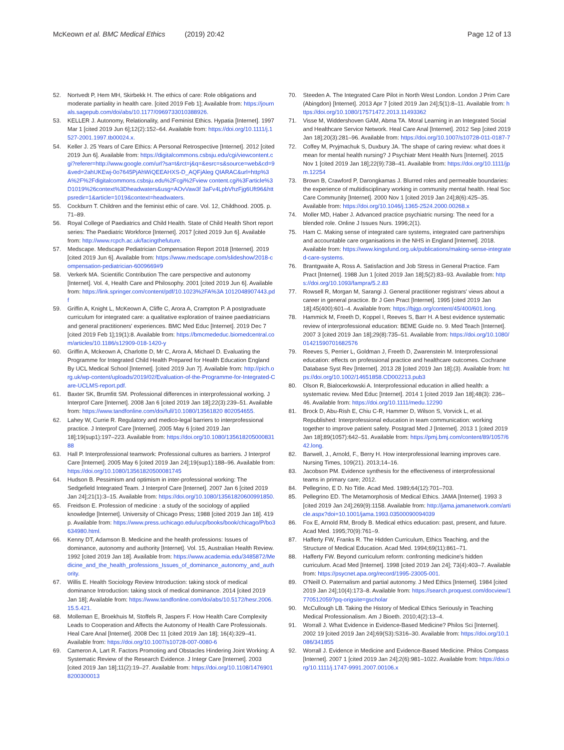McKeown et al. BMC Medical Ethics (2019) 20:42
Page 12 of 13
52. Nortvedt P, Hem MH, Skirbekk H. The ethics of care: Role obligations and moderate partiality in health care. [cited 2019 Feb 1]; Available from: https://journals.sagepub.com/doi/abs/10.1177/0969733010388926.
53. KELLER J. Autonomy, Relationality, and Feminist Ethics. Hypatia [Internet]. 1997 Mar 1 [cited 2019 Jun 6];12(2):152–64. Available from: https://doi.org/10.1111/j.1527-2001.1997.tb00024.x.
54. Keller J. 25 Years of Care Ethics: A Personal Retrospective [Internet]. 2012 [cited 2019 Jun 6]. Available from: https://digitalcommons.csbsju.edu/cgi/viewcontent.cgi?referer=http://www.google.com/url?sa=t&rct=j&q=&esrc=s&source=web&cd=9&ved=2ahUKEwj-0o7645PjAhWiQEEAHXS-D_AQFjAleg QIARAC&url=http%3A%2F%2Fdigitalcommons.csbsju.edu%2Fcgi%2Fview content.cgi%3Farticle%3D1019%26context%3Dheadwaters&usg=AOvVaw3f 3aFv4LpbVhzFjg6Uft96&httpsredir=1&article=1019&context=headwaters.
55. Cockburn T. Children and the feminist ethic of care. Vol. 12, Childhood. 2005. p. 71–89.
56. Royal College of Paediatrics and Child Health. State of Child Health Short report series: The Paediatric Workforce [Internet]. 2017 [cited 2019 Jun 6]. Available from: http://www.rcpch.ac.uk/facingthefuture.
57. Medscape. Medscape Pediatrician Compensation Report 2018 [Internet]. 2019 [cited 2019 Jun 6]. Available from: https://www.medscape.com/slideshow/2018-compensation-pediatrician-6009669#9
58. Verkerk MA. Scientific Contribution The care perspective and autonomy [Internet]. Vol. 4, Health Care and Philosophy. 2001 [cited 2019 Jun 6]. Available from: https://link.springer.com/content/pdf/10.1023%2FA%3A 1012048907443.pdf
59. Griffin A, Knight L, McKeown A, Cliffe C, Arora A, Crampton P. A postgraduate curriculum for integrated care: a qualitative exploration of trainee paediatricians and general practitioners' experiences. BMC Med Educ [Internet]. 2019 Dec 7 [cited 2019 Feb 1];19(1):8. Available from: https://bmcmededuc.biomedcentral.com/articles/10.1186/s12909-018-1420-y
60. Griffin A, Mckeown A, Charlotte D, Mr C, Arora A, Michael D. Evaluating the Programme for Integrated Child Health Prepared for Health Education England By UCL Medical School [Internet]. [cited 2019 Jun 7]. Available from: http://pich.org.uk/wp-content/uploads/2019/02/Evaluation-of-the-Programme-for-Integrated-Care-UCLMS-report.pdf.
61. Baxter SK, Brumfitt SM. Professional differences in interprofessional working. J Interprof Care [Internet]. 2008 Jan 6 [cited 2019 Jan 18];22(3):239–51. Available from: https://www.tandfonline.com/doi/full/10.1080/13561820 802054655.
62. Lahey W, Currie R. Regulatory and medico-legal barriers to interprofessional practice. J Interprof Care [Internet]. 2005 May 6 [cited 2019 Jan 18];19(sup1):197–223. Available from: https://doi.org/10.1080/13561820500083188
63. Hall P. Interprofessional teamwork: Professional cultures as barriers. J Interprof Care [Internet]. 2005 May 6 [cited 2019 Jan 24];19(sup1):188–96. Available from: https://doi.org/10.1080/13561820500081745
64. Hudson B. Pessimism and optimism in inter-professional working: The Sedgefield Integrated Team. J Interprof Care [Internet]. 2007 Jan 6 [cited 2019 Jan 24];21(1):3–15. Available from: https://doi.org/10.1080/13561820600991850.
65. Freidson E. Profession of medicine : a study of the sociology of applied knowledge [Internet]. University of Chicago Press; 1988 [cited 2019 Jan 18]. 419 p. Available from: https://www.press.uchicago.edu/ucp/books/book/chicago/P/bo3634980.html.
66. Kenny DT, Adamson B. Medicine and the health professions: Issues of dominance, autonomy and authority [Internet]. Vol. 15, Australian Health Review. 1992 [cited 2019 Jan 18]. Available from: https://www.academia.edu/3485872/Medicine_and_the_health_professions_Issues_of_dominance_autonomy_and_authority.
67. Willis E. Health Sociology Review Introduction: taking stock of medical dominance Introduction: taking stock of medical dominance. 2014 [cited 2019 Jan 18]; Available from: https://www.tandfonline.com/doi/abs/10.5172/hesr.2006.15.5.421.
68. Molleman E, Broekhuis M, Stoffels R, Jaspers F. How Health Care Complexity Leads to Cooperation and Affects the Autonomy of Health Care Professionals. Heal Care Anal [Internet]. 2008 Dec 11 [cited 2019 Jan 18]; 16(4):329–41. Available from: https://doi.org/10.1007/s10728-007-0080-6
69. Cameron A, Lart R. Factors Promoting and Obstacles Hindering Joint Working: A Systematic Review of the Research Evidence. J Integr Care [Internet]. 2003 [cited 2019 Jan 18];11(2):19–27. Available from: https://doi.org/10.1108/14769018200300013
70. Steeden A. The Integrated Care Pilot in North West London. London J Prim Care (Abingdon) [Internet]. 2013 Apr 7 [cited 2019 Jan 24];5(1):8–11. Available from: https://doi.org/10.1080/17571472.2013.11493362
71. Visse M, Widdershoven GAM, Abma TA. Moral Learning in an Integrated Social and Healthcare Service Network. Heal Care Anal [Internet]. 2012 Sep [cited 2019 Jan 18];20(3):281–96. Available from: https://doi.org/10.1007/s10728-011-0187-7
72. Coffey M, Pryjmachuk S, Duxbury JA. The shape of caring review: what does it mean for mental health nursing? J Psychiatr Ment Health Nurs [Internet]. 2015 Nov 1 [cited 2019 Jan 18];22(9):738–41. Available from: https://doi.org/10.1111/jpm.12254
73. Brown B, Crawford P, Darongkamas J. Blurred roles and permeable boundaries: the experience of multidisciplinary working in community mental health. Heal Soc Care Community [Internet]. 2000 Nov 1 [cited 2019 Jan 24];8(6):425–35. Available from: https://doi.org/10.1046/j.1365-2524.2000.00268.x
74. Moller MD, Haber J. Advanced practice psychiatric nursing: The need for a blended role. Online J Issues Nurs. 1996;2(1).
75. Ham C. Making sense of integrated care systems, integrated care partnerships and accountable care organisations in the NHS in England [Internet]. 2018. Available from: https://www.kingsfund.org.uk/publications/making-sense-integrated-care-systems.
76. Brantgwaite A, Ross A. Satisfaction and Job Stress in General Practice. Fam Pract [Internet]. 1988 Jun 1 [cited 2019 Jan 18];5(2):83–93. Available from: https://doi.org/10.1093/fampra/5.2.83
77. Rowsell R, Morgan M, Sarangi J. General practitioner registrars' views about a career in general practice. Br J Gen Pract [Internet]. 1995 [cited 2019 Jan 18];45(400):601–4. Available from: https://bjgp.org/content/45/400/601.long.
78. Hammick M, Freeth D, Koppel I, Reeves S, Barr H. A best evidence systematic review of interprofessional education: BEME Guide no. 9. Med Teach [Internet]. 2007 3 [cited 2019 Jan 18];29(8):735–51. Available from: https://doi.org/10.1080/01421590701682576
79. Reeves S, Perrier L, Goldman J, Freeth D, Zwarenstein M. Interprofessional education: effects on professional practice and healthcare outcomes. Cochrane Database Syst Rev [Internet]. 2013 28 [cited 2019 Jan 18];(3). Available from: https://doi.org/10.1002/14651858.CD002213.pub3
80. Olson R, Bialocerkowski A. Interprofessional education in allied health: a systematic review. Med Educ [Internet]. 2014 1 [cited 2019 Jan 18];48(3): 236–46. Available from: https://doi.org/10.1111/medu.12290
81. Brock D, Abu-Rish E, Chiu C-R, Hammer D, Wilson S, Vorvick L, et al. Republished: Interprofessional education in team communication: working together to improve patient safety. Postgrad Med J [Internet]. 2013 1 [cited 2019 Jan 18];89(1057):642–51. Available from: https://pmj.bmj.com/content/89/1057/642.long.
82. Barwell, J., Arnold, F., Berry H. How interprofessional learning improves care. Nursing Times, 109(21). 2013;14–16.
83. Jacobson PM. Evidence synthesis for the effectiveness of interprofessional teams in primary care; 2012.
84. Pellegrino, E D. No Title. Acad Med. 1989;64(12):701–703.
85. Pellegrino ED. The Metamorphosis of Medical Ethics. JAMA [Internet]. 1993 3 [cited 2019 Jan 24];269(9):1158. Available from: http://jama.jamanetwork.com/article.aspx?doi=10.1001/jama.1993.03500090094039
86. Fox E, Arnold RM, Brody B. Medical ethics education: past, present, and future. Acad Med. 1995;70(9):761–9.
87. Hafferty FW, Franks R. The Hidden Curriculum, Ethics Teaching, and the Structure of Medical Education. Acad Med. 1994;69(11):861–71.
88. Hafferty FW. Beyond curriculum reform: confronting medicine's hidden curriculum. Acad Med [Internet]. 1998 [cited 2019 Jan 24]; 73(4):403–7. Available from: https://psycnet.apa.org/record/1995-23005-001.
89. O'Neill O. Paternalism and partial autonomy. J Med Ethics [Internet]. 1984 [cited 2019 Jan 24];10(4):173–8. Available from: https://search.proquest.com/docview/1770512059?pq-origsite=gscholar
90. McCullough LB. Taking the History of Medical Ethics Seriously in Teaching Medical Professionalism. Am J Bioeth. 2010;4(2):13–4.
91. Worrall J. What Evidence in Evidence-Based Medicine? Philos Sci [Internet]. 2002 19 [cited 2019 Jan 24];69(S3):S316–30. Available from: https://doi.org/10.1086/341855
92. Worrall J. Evidence in Medicine and Evidence-Based Medicine. Philos Compass [Internet]. 2007 1 [cited 2019 Jan 24];2(6):981–1022. Available from: https://doi.org/10.1111/j.1747-9991.2007.00106.x